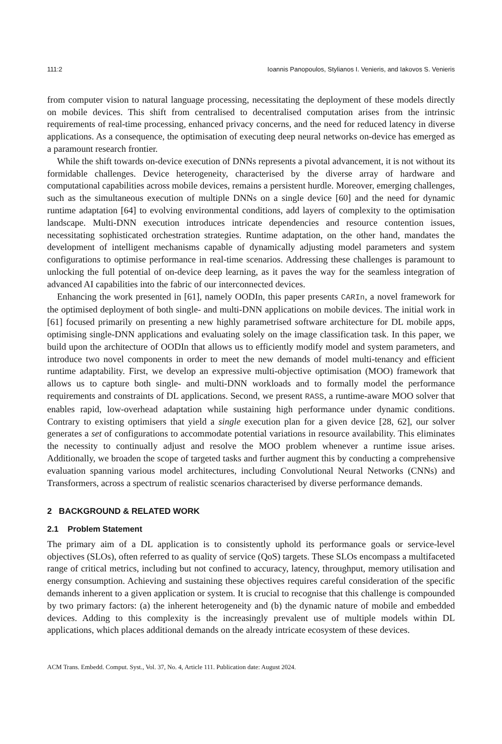111:2 Ioannis Panopoulos, Stylianos I. Venieris, and Iakovos S. Venieris
from computer vision to natural language processing, necessitating the deployment of these models directly on mobile devices. This shift from centralised to decentralised computation arises from the intrinsic requirements of real-time processing, enhanced privacy concerns, and the need for reduced latency in diverse applications. As a consequence, the optimisation of executing deep neural networks on-device has emerged as a paramount research frontier.
While the shift towards on-device execution of DNNs represents a pivotal advancement, it is not without its formidable challenges. Device heterogeneity, characterised by the diverse array of hardware and computational capabilities across mobile devices, remains a persistent hurdle. Moreover, emerging challenges, such as the simultaneous execution of multiple DNNs on a single device [60] and the need for dynamic runtime adaptation [64] to evolving environmental conditions, add layers of complexity to the optimisation landscape. Multi-DNN execution introduces intricate dependencies and resource contention issues, necessitating sophisticated orchestration strategies. Runtime adaptation, on the other hand, mandates the development of intelligent mechanisms capable of dynamically adjusting model parameters and system configurations to optimise performance in real-time scenarios. Addressing these challenges is paramount to unlocking the full potential of on-device deep learning, as it paves the way for the seamless integration of advanced AI capabilities into the fabric of our interconnected devices.
Enhancing the work presented in [61], namely OODIn, this paper presents CARIn, a novel framework for the optimised deployment of both single- and multi-DNN applications on mobile devices. The initial work in [61] focused primarily on presenting a new highly parametrised software architecture for DL mobile apps, optimising single-DNN applications and evaluating solely on the image classification task. In this paper, we build upon the architecture of OODIn that allows us to efficiently modify model and system parameters, and introduce two novel components in order to meet the new demands of model multi-tenancy and efficient runtime adaptability. First, we develop an expressive multi-objective optimisation (MOO) framework that allows us to capture both single- and multi-DNN workloads and to formally model the performance requirements and constraints of DL applications. Second, we present RASS, a runtime-aware MOO solver that enables rapid, low-overhead adaptation while sustaining high performance under dynamic conditions. Contrary to existing optimisers that yield a single execution plan for a given device [28, 62], our solver generates a set of configurations to accommodate potential variations in resource availability. This eliminates the necessity to continually adjust and resolve the MOO problem whenever a runtime issue arises. Additionally, we broaden the scope of targeted tasks and further augment this by conducting a comprehensive evaluation spanning various model architectures, including Convolutional Neural Networks (CNNs) and Transformers, across a spectrum of realistic scenarios characterised by diverse performance demands.
2 BACKGROUND & RELATED WORK
2.1 Problem Statement
The primary aim of a DL application is to consistently uphold its performance goals or service-level objectives (SLOs), often referred to as quality of service (QoS) targets. These SLOs encompass a multifaceted range of critical metrics, including but not confined to accuracy, latency, throughput, memory utilisation and energy consumption. Achieving and sustaining these objectives requires careful consideration of the specific demands inherent to a given application or system. It is crucial to recognise that this challenge is compounded by two primary factors: (a) the inherent heterogeneity and (b) the dynamic nature of mobile and embedded devices. Adding to this complexity is the increasingly prevalent use of multiple models within DL applications, which places additional demands on the already intricate ecosystem of these devices.
ACM Trans. Embedd. Comput. Syst., Vol. 37, No. 4, Article 111. Publication date: August 2024.